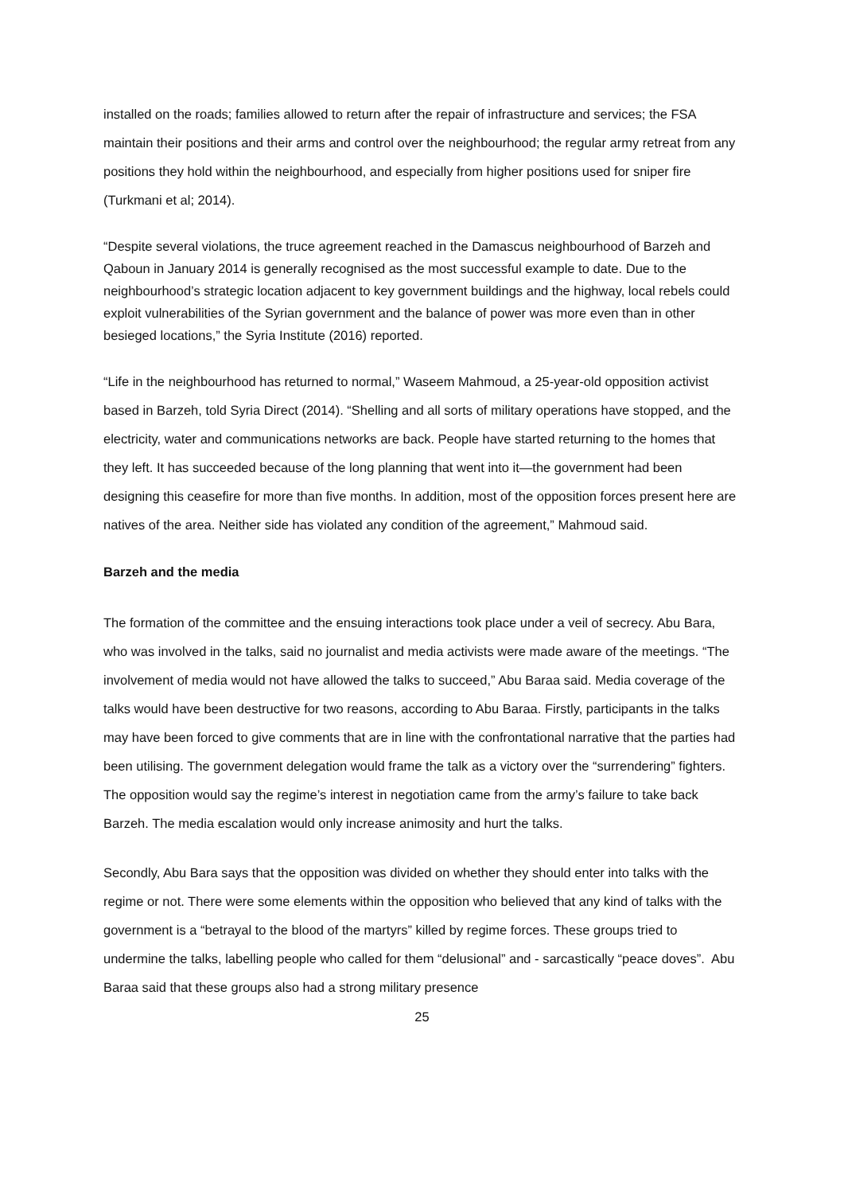installed on the roads; families allowed to return after the repair of infrastructure and services; the FSA maintain their positions and their arms and control over the neighbourhood; the regular army retreat from any positions they hold within the neighbourhood, and especially from higher positions used for sniper fire (Turkmani et al; 2014).
“Despite several violations, the truce agreement reached in the Damascus neighbourhood of Barzeh and Qaboun in January 2014 is generally recognised as the most successful example to date. Due to the neighbourhood’s strategic location adjacent to key government buildings and the highway, local rebels could exploit vulnerabilities of the Syrian government and the balance of power was more even than in other besieged locations,” the Syria Institute (2016) reported.
“Life in the neighbourhood has returned to normal,” Waseem Mahmoud, a 25-year-old opposition activist based in Barzeh, told Syria Direct (2014). “Shelling and all sorts of military operations have stopped, and the electricity, water and communications networks are back. People have started returning to the homes that they left. It has succeeded because of the long planning that went into it—the government had been designing this ceasefire for more than five months. In addition, most of the opposition forces present here are natives of the area. Neither side has violated any condition of the agreement,” Mahmoud said.
Barzeh and the media
The formation of the committee and the ensuing interactions took place under a veil of secrecy. Abu Bara, who was involved in the talks, said no journalist and media activists were made aware of the meetings. “The involvement of media would not have allowed the talks to succeed,” Abu Baraa said. Media coverage of the talks would have been destructive for two reasons, according to Abu Baraa. Firstly, participants in the talks may have been forced to give comments that are in line with the confrontational narrative that the parties had been utilising. The government delegation would frame the talk as a victory over the “surrendering” fighters. The opposition would say the regime’s interest in negotiation came from the army’s failure to take back Barzeh. The media escalation would only increase animosity and hurt the talks.
Secondly, Abu Bara says that the opposition was divided on whether they should enter into talks with the regime or not. There were some elements within the opposition who believed that any kind of talks with the government is a “betrayal to the blood of the martyrs” killed by regime forces. These groups tried to undermine the talks, labelling people who called for them “delusional” and - sarcastically “peace doves”. Abu Baraa said that these groups also had a strong military presence
25